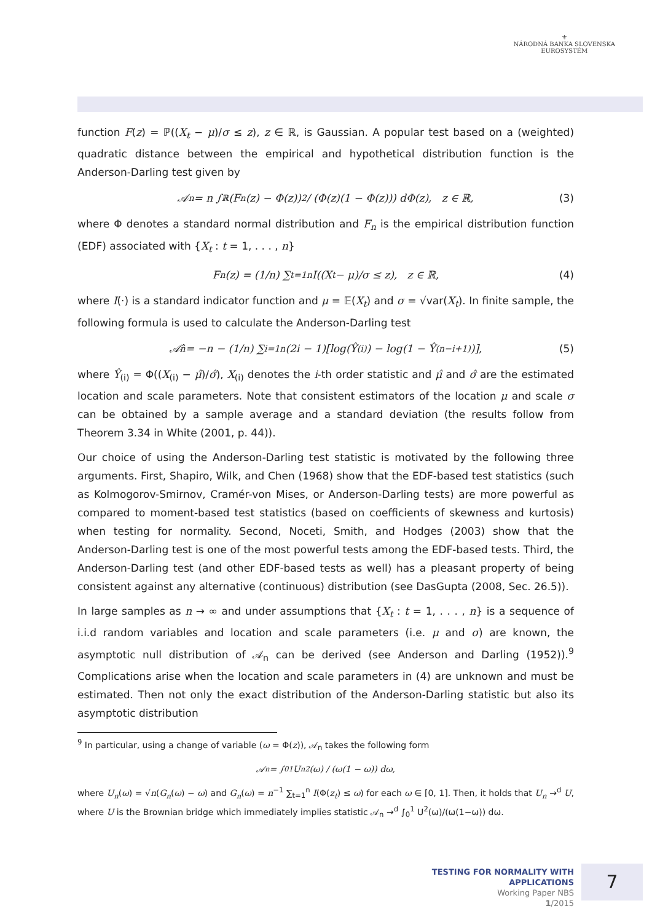⚜
NÁRODNÁ BANKA SLOVENSKA
EUROSYSTÉM
function F(z) = ℙ((X<sub>t</sub> − μ)/σ ≤ z), z ∈ ℝ, is Gaussian. A popular test based on a (weighted) quadratic distance between the empirical and hypothetical distribution function is the Anderson-Darling test given by
𝒜<sub>n</sub> = n ∫<sub>ℝ</sub> (F<sub>n</sub>(z) − Φ(z))<sup>2</sup> / (Φ(z)(1 − Φ(z))) dΦ(z), z ∈ ℝ, (3)
where Φ denotes a standard normal distribution and F<sub>n</sub> is the empirical distribution function (EDF) associated with {X<sub>t</sub> : t = 1, . . . , n}
F<sub>n</sub>(z) = (1/n) ∑<sub>t=1</sub><sup>n</sup> I((X<sub>t</sub> − μ)/σ ≤ z), z ∈ ℝ, (4)
where I(·) is a standard indicator function and μ = 𝔼(X<sub>t</sub>) and σ = √var(X<sub>t</sub>). In finite sample, the following formula is used to calculate the Anderson-Darling test
𝒜̂<sub>n</sub> = −n − (1/n) ∑<sub>i=1</sub><sup>n</sup>(2i − 1)[log(Ŷ<sub>(i)</sub>) − log(1 − Ŷ<sub>(n−i+1)</sub>)], (5)
where Ŷ<sub>(i)</sub> = Φ((X<sub>(i)</sub> − μ̂)/σ̂), X<sub>(i)</sub> denotes the i-th order statistic and μ̂ and σ̂ are the estimated location and scale parameters. Note that consistent estimators of the location μ and scale σ can be obtained by a sample average and a standard deviation (the results follow from Theorem 3.34 in White (2001, p. 44)).
Our choice of using the Anderson-Darling test statistic is motivated by the following three arguments. First, Shapiro, Wilk, and Chen (1968) show that the EDF-based test statistics (such as Kolmogorov-Smirnov, Cramér-von Mises, or Anderson-Darling tests) are more powerful as compared to moment-based test statistics (based on coefficients of skewness and kurtosis) when testing for normality. Second, Noceti, Smith, and Hodges (2003) show that the Anderson-Darling test is one of the most powerful tests among the EDF-based tests. Third, the Anderson-Darling test (and other EDF-based tests as well) has a pleasant property of being consistent against any alternative (continuous) distribution (see DasGupta (2008, Sec. 26.5)).
In large samples as n → ∞ and under assumptions that {X<sub>t</sub> : t = 1, . . . , n} is a sequence of i.i.d random variables and location and scale parameters (i.e. μ and σ) are known, the asymptotic null distribution of 𝒜<sub>n</sub> can be derived (see Anderson and Darling (1952)).<sup>9</sup> Complications arise when the location and scale parameters in (4) are unknown and must be estimated. Then not only the exact distribution of the Anderson-Darling statistic but also its asymptotic distribution
<sup>9</sup> In particular, using a change of variable (ω = Φ(z)), 𝒜<sub>n</sub> takes the following form
𝒜<sub>n</sub> = ∫<sub>0</sub><sup>1</sup> U<sub>n</sub><sup>2</sup>(ω) / (ω(1 − ω)) dω,
where U<sub>n</sub>(ω) = √n(G<sub>n</sub>(ω) − ω) and G<sub>n</sub>(ω) = n<sup>−1</sup> ∑<sub>t=1</sub><sup>n</sup> I(Φ(z<sub>t</sub>) ≤ ω) for each ω ∈ [0, 1]. Then, it holds that U<sub>n</sub> →<sup>d</sup> U, where U is the Brownian bridge which immediately implies statistic 𝒜<sub>n</sub> →<sup>d</sup> ∫<sub>0</sub><sup>1</sup> U<sup>2</sup>(ω)/(ω(1−ω)) dω.
TESTING FOR NORMALITY WITH APPLICATIONS
Working Paper NBS
1/2015
7